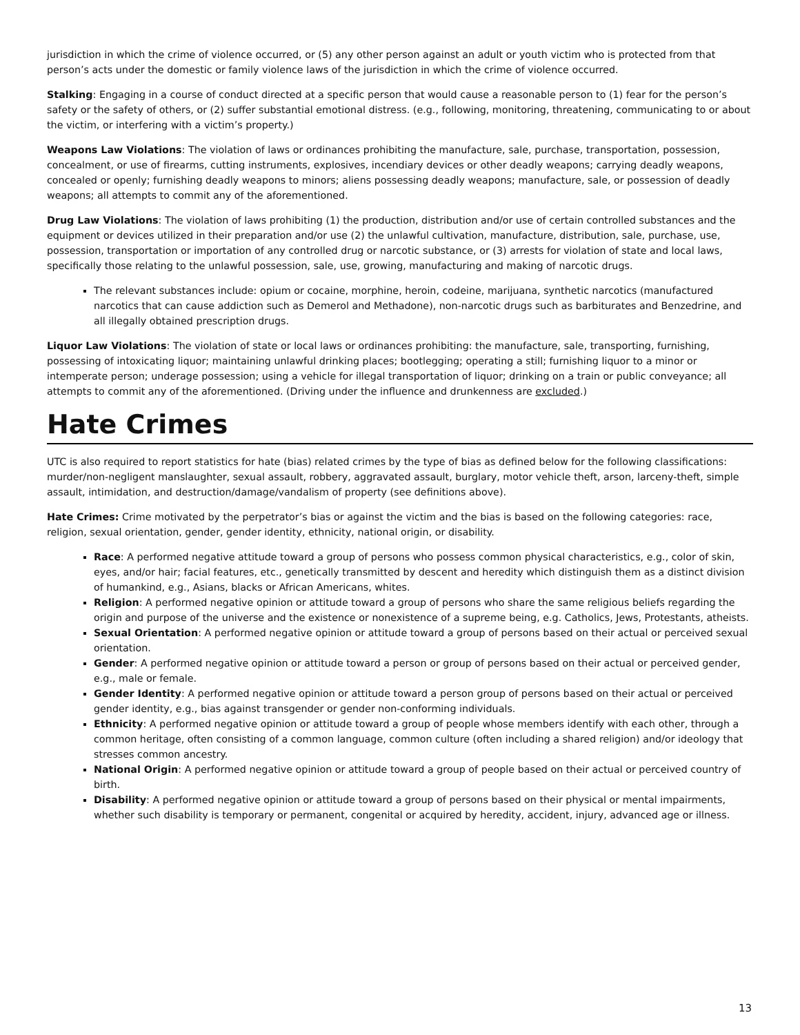jurisdiction in which the crime of violence occurred, or (5) any other person against an adult or youth victim who is protected from that person’s acts under the domestic or family violence laws of the jurisdiction in which the crime of violence occurred.
Stalking: Engaging in a course of conduct directed at a specific person that would cause a reasonable person to (1) fear for the person’s safety or the safety of others, or (2) suffer substantial emotional distress. (e.g., following, monitoring, threatening, communicating to or about the victim, or interfering with a victim’s property.)
Weapons Law Violations: The violation of laws or ordinances prohibiting the manufacture, sale, purchase, transportation, possession, concealment, or use of firearms, cutting instruments, explosives, incendiary devices or other deadly weapons; carrying deadly weapons, concealed or openly; furnishing deadly weapons to minors; aliens possessing deadly weapons; manufacture, sale, or possession of deadly weapons; all attempts to commit any of the aforementioned.
Drug Law Violations: The violation of laws prohibiting (1) the production, distribution and/or use of certain controlled substances and the equipment or devices utilized in their preparation and/or use (2) the unlawful cultivation, manufacture, distribution, sale, purchase, use, possession, transportation or importation of any controlled drug or narcotic substance, or (3) arrests for violation of state and local laws, specifically those relating to the unlawful possession, sale, use, growing, manufacturing and making of narcotic drugs.
The relevant substances include: opium or cocaine, morphine, heroin, codeine, marijuana, synthetic narcotics (manufactured narcotics that can cause addiction such as Demerol and Methadone), non-narcotic drugs such as barbiturates and Benzedrine, and all illegally obtained prescription drugs.
Liquor Law Violations: The violation of state or local laws or ordinances prohibiting: the manufacture, sale, transporting, furnishing, possessing of intoxicating liquor; maintaining unlawful drinking places; bootlegging; operating a still; furnishing liquor to a minor or intemperate person; underage possession; using a vehicle for illegal transportation of liquor; drinking on a train or public conveyance; all attempts to commit any of the aforementioned. (Driving under the influence and drunkenness are excluded.)
Hate Crimes
UTC is also required to report statistics for hate (bias) related crimes by the type of bias as defined below for the following classifications: murder/non-negligent manslaughter, sexual assault, robbery, aggravated assault, burglary, motor vehicle theft, arson, larceny-theft, simple assault, intimidation, and destruction/damage/vandalism of property (see definitions above).
Hate Crimes: Crime motivated by the perpetrator’s bias or against the victim and the bias is based on the following categories: race, religion, sexual orientation, gender, gender identity, ethnicity, national origin, or disability.
Race: A performed negative attitude toward a group of persons who possess common physical characteristics, e.g., color of skin, eyes, and/or hair; facial features, etc., genetically transmitted by descent and heredity which distinguish them as a distinct division of humankind, e.g., Asians, blacks or African Americans, whites.
Religion: A performed negative opinion or attitude toward a group of persons who share the same religious beliefs regarding the origin and purpose of the universe and the existence or nonexistence of a supreme being, e.g. Catholics, Jews, Protestants, atheists.
Sexual Orientation: A performed negative opinion or attitude toward a group of persons based on their actual or perceived sexual orientation.
Gender: A performed negative opinion or attitude toward a person or group of persons based on their actual or perceived gender, e.g., male or female.
Gender Identity: A performed negative opinion or attitude toward a person group of persons based on their actual or perceived gender identity, e.g., bias against transgender or gender non-conforming individuals.
Ethnicity: A performed negative opinion or attitude toward a group of people whose members identify with each other, through a common heritage, often consisting of a common language, common culture (often including a shared religion) and/or ideology that stresses common ancestry.
National Origin: A performed negative opinion or attitude toward a group of people based on their actual or perceived country of birth.
Disability: A performed negative opinion or attitude toward a group of persons based on their physical or mental impairments, whether such disability is temporary or permanent, congenital or acquired by heredity, accident, injury, advanced age or illness.
13